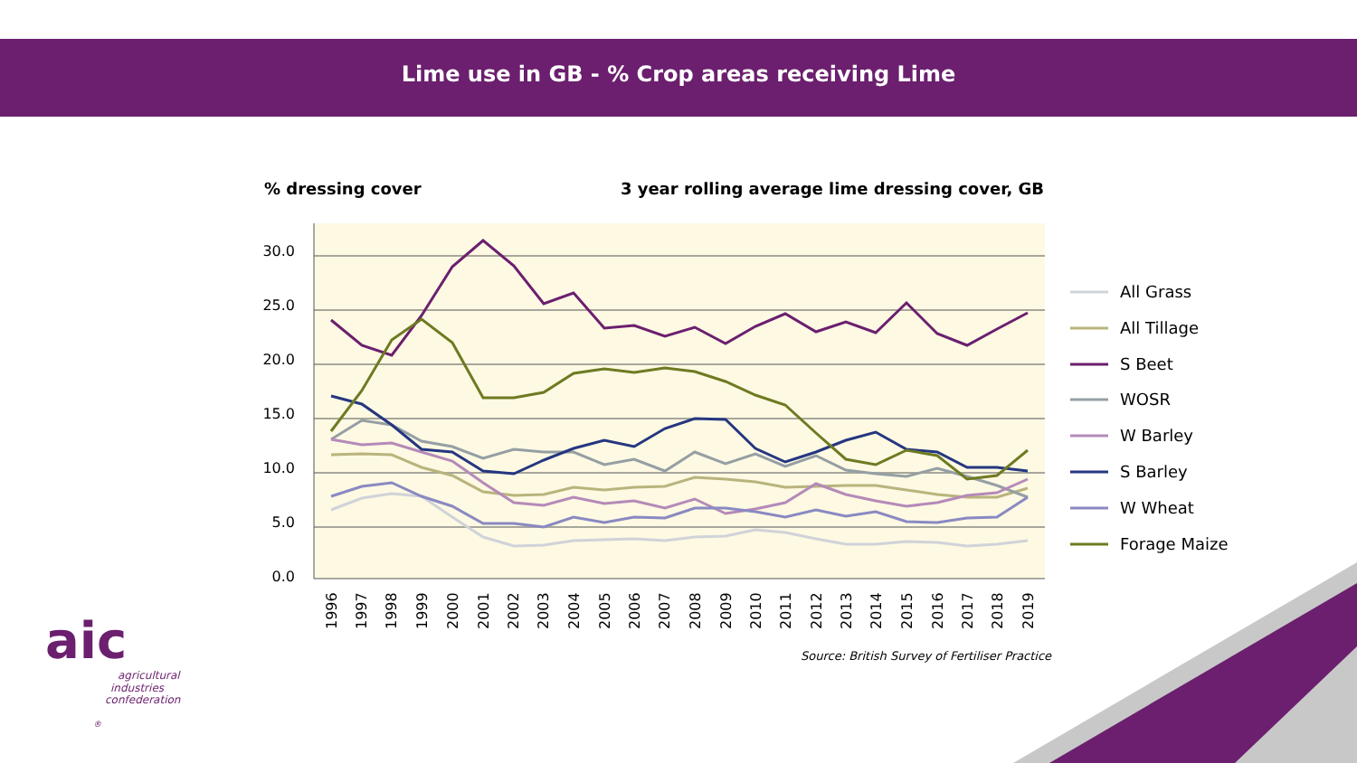Lime use in GB - % Crop areas receiving Lime
% dressing cover 3 year rolling average lime dressing cover, GB
30.0
25.0
20.0
15.0
10.0
5.0
0.0
1996
1997
1998
1999
2000
2001
2002
2003
2004
2005
2006
2007
2008
2009
2010
2011
2012
2013
2014
2015
2016
2017
2018
2019
All Grass
All Tillage
S Beet
WOSR
W Barley
S Barley
W Wheat
Forage Maize
aic
agricultural
industries
confederation
®
Source: British Survey of Fertiliser Practice